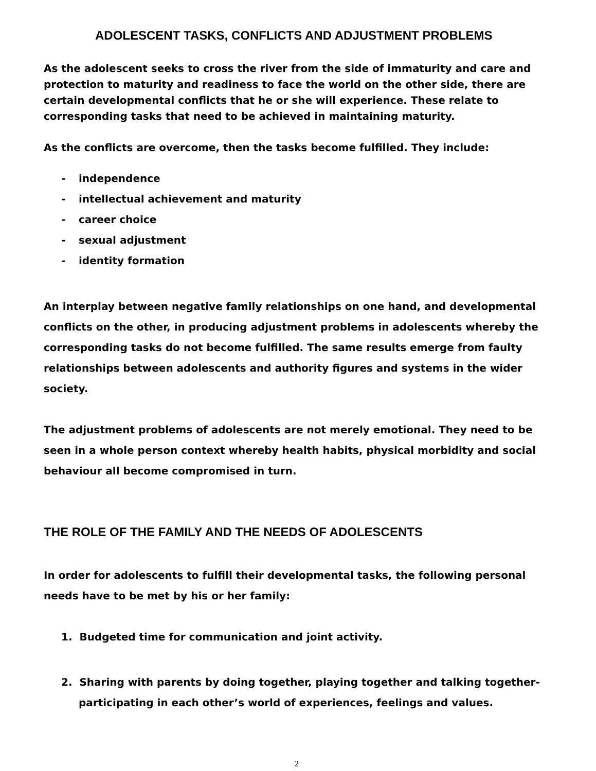ADOLESCENT TASKS, CONFLICTS AND ADJUSTMENT PROBLEMS
As the adolescent seeks to cross the river from the side of immaturity and care and protection to maturity and readiness to face the world on the other side, there are certain developmental conflicts that he or she will experience. These relate to corresponding tasks that need to be achieved in maintaining maturity.
As the conflicts are overcome, then the tasks become fulfilled. They include:
- independence
- intellectual achievement and maturity
- career choice
- sexual adjustment
- identity formation
An interplay between negative family relationships on one hand, and developmental conflicts on the other, in producing adjustment problems in adolescents whereby the corresponding tasks do not become fulfilled. The same results emerge from faulty relationships between adolescents and authority figures and systems in the wider society.
The adjustment problems of adolescents are not merely emotional. They need to be seen in a whole person context whereby health habits, physical morbidity and social behaviour all become compromised in turn.
THE ROLE OF THE FAMILY AND THE NEEDS OF ADOLESCENTS
In order for adolescents to fulfill their developmental tasks, the following personal needs have to be met by his or her family:
1. Budgeted time for communication and joint activity.
2. Sharing with parents by doing together, playing together and talking together-participating in each other’s world of experiences, feelings and values.
2